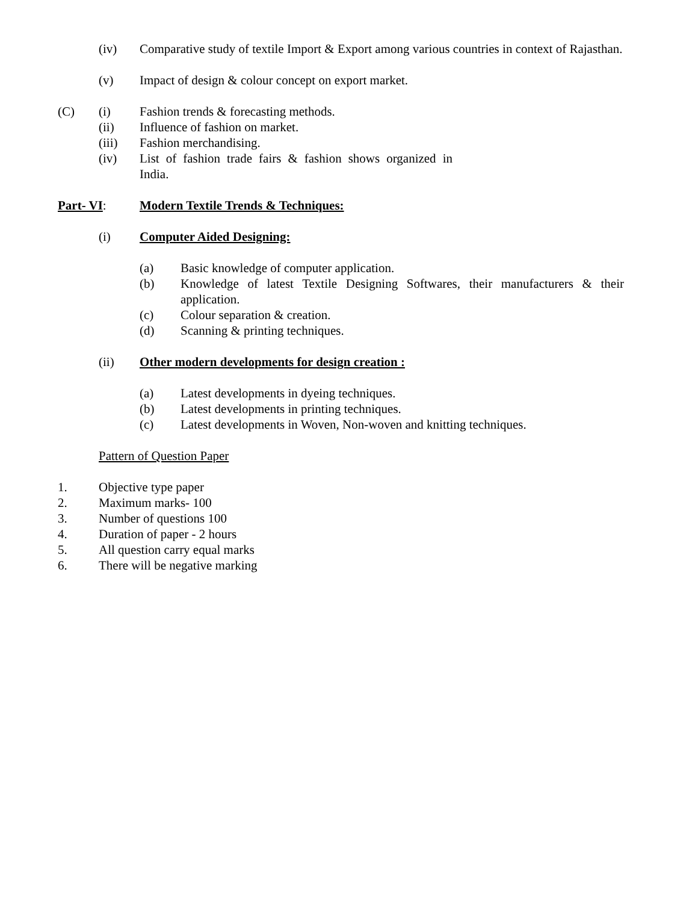(iv) Comparative study of textile Import & Export among various countries in context of Rajasthan.
(v) Impact of design & colour concept on export market.
(C) (i) Fashion trends & forecasting methods.
(ii) Influence of fashion on market.
(iii) Fashion merchandising.
(iv) List of fashion trade fairs & fashion shows organized in India.
Part- VI: Modern Textile Trends & Techniques:
(i) Computer Aided Designing:
(a) Basic knowledge of computer application.
(b) Knowledge of latest Textile Designing Softwares, their manufacturers & their application.
(c) Colour separation & creation.
(d) Scanning & printing techniques.
(ii) Other modern developments for design creation :
(a) Latest developments in dyeing techniques.
(b) Latest developments in printing techniques.
(c) Latest developments in Woven, Non-woven and knitting techniques.
Pattern of Question Paper
1. Objective type paper
2. Maximum marks- 100
3. Number of questions 100
4. Duration of paper - 2 hours
5. All question carry equal marks
6. There will be negative marking